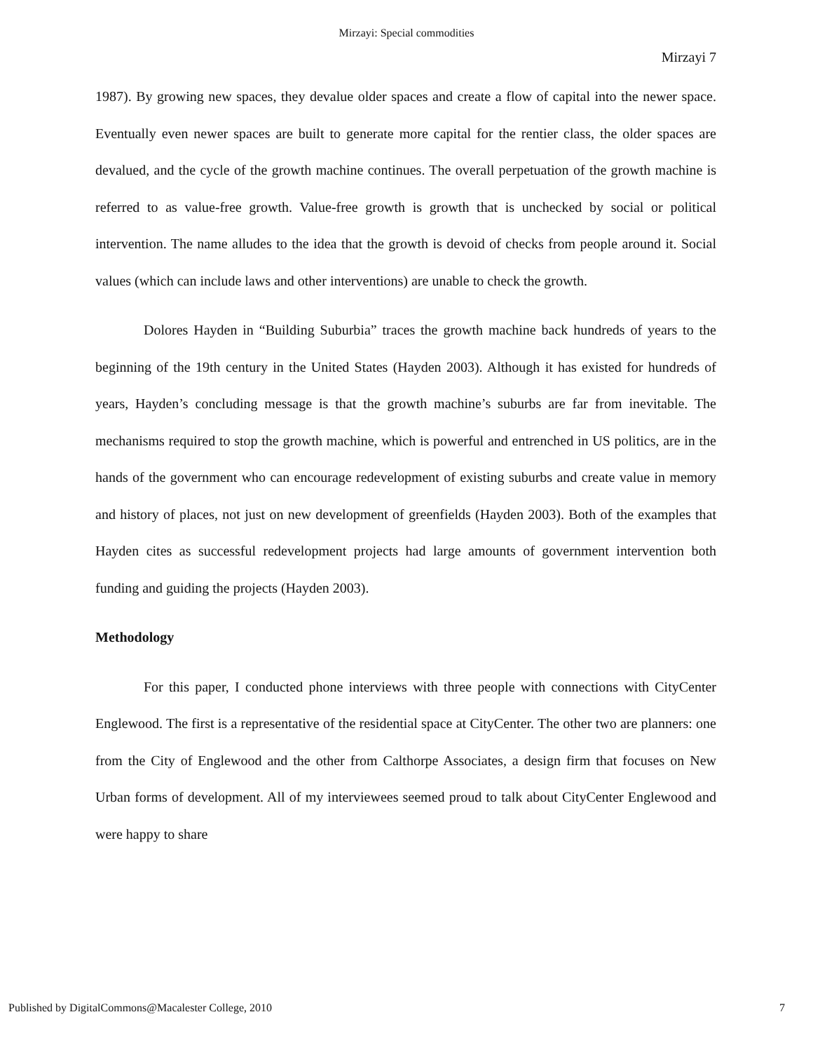Mirzayi: Special commodities
Mirzayi 7
1987). By growing new spaces, they devalue older spaces and create a flow of capital into the newer space. Eventually even newer spaces are built to generate more capital for the rentier class, the older spaces are devalued, and the cycle of the growth machine continues. The overall perpetuation of the growth machine is referred to as value-free growth. Value-free growth is growth that is unchecked by social or political intervention. The name alludes to the idea that the growth is devoid of checks from people around it. Social values (which can include laws and other interventions) are unable to check the growth.
Dolores Hayden in “Building Suburbia” traces the growth machine back hundreds of years to the beginning of the 19th century in the United States (Hayden 2003). Although it has existed for hundreds of years, Hayden’s concluding message is that the growth machine’s suburbs are far from inevitable. The mechanisms required to stop the growth machine, which is powerful and entrenched in US politics, are in the hands of the government who can encourage redevelopment of existing suburbs and create value in memory and history of places, not just on new development of greenfields (Hayden 2003). Both of the examples that Hayden cites as successful redevelopment projects had large amounts of government intervention both funding and guiding the projects (Hayden 2003).
Methodology
For this paper, I conducted phone interviews with three people with connections with CityCenter Englewood. The first is a representative of the residential space at CityCenter. The other two are planners: one from the City of Englewood and the other from Calthorpe Associates, a design firm that focuses on New Urban forms of development. All of my interviewees seemed proud to talk about CityCenter Englewood and were happy to share
Published by DigitalCommons@Macalester College, 2010 7